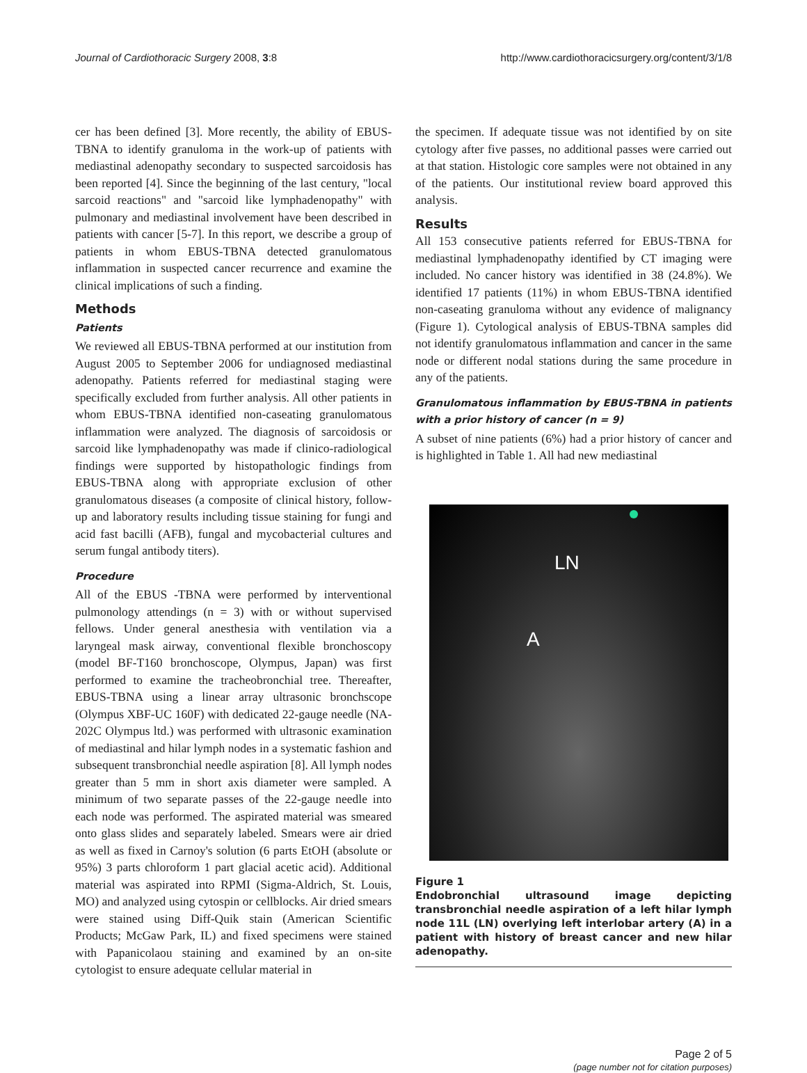Journal of Cardiothoracic Surgery 2008, 3:8 http://www.cardiothoracicsurgery.org/content/3/1/8
cer has been defined [3]. More recently, the ability of EBUS-TBNA to identify granuloma in the work-up of patients with mediastinal adenopathy secondary to suspected sarcoidosis has been reported [4]. Since the beginning of the last century, "local sarcoid reactions" and "sarcoid like lymphadenopathy" with pulmonary and mediastinal involvement have been described in patients with cancer [5-7]. In this report, we describe a group of patients in whom EBUS-TBNA detected granulomatous inflammation in suspected cancer recurrence and examine the clinical implications of such a finding.
Methods
Patients
We reviewed all EBUS-TBNA performed at our institution from August 2005 to September 2006 for undiagnosed mediastinal adenopathy. Patients referred for mediastinal staging were specifically excluded from further analysis. All other patients in whom EBUS-TBNA identified non-caseating granulomatous inflammation were analyzed. The diagnosis of sarcoidosis or sarcoid like lymphadenopathy was made if clinico-radiological findings were supported by histopathologic findings from EBUS-TBNA along with appropriate exclusion of other granulomatous diseases (a composite of clinical history, follow-up and laboratory results including tissue staining for fungi and acid fast bacilli (AFB), fungal and mycobacterial cultures and serum fungal antibody titers).
Procedure
All of the EBUS -TBNA were performed by interventional pulmonology attendings (n = 3) with or without supervised fellows. Under general anesthesia with ventilation via a laryngeal mask airway, conventional flexible bronchoscopy (model BF-T160 bronchoscope, Olympus, Japan) was first performed to examine the tracheobronchial tree. Thereafter, EBUS-TBNA using a linear array ultrasonic bronchscope (Olympus XBF-UC 160F) with dedicated 22-gauge needle (NA-202C Olympus ltd.) was performed with ultrasonic examination of mediastinal and hilar lymph nodes in a systematic fashion and subsequent transbronchial needle aspiration [8]. All lymph nodes greater than 5 mm in short axis diameter were sampled. A minimum of two separate passes of the 22-gauge needle into each node was performed. The aspirated material was smeared onto glass slides and separately labeled. Smears were air dried as well as fixed in Carnoy's solution (6 parts EtOH (absolute or 95%) 3 parts chloroform 1 part glacial acetic acid). Additional material was aspirated into RPMI (Sigma-Aldrich, St. Louis, MO) and analyzed using cytospin or cellblocks. Air dried smears were stained using Diff-Quik stain (American Scientific Products; McGaw Park, IL) and fixed specimens were stained with Papanicolaou staining and examined by an on-site cytologist to ensure adequate cellular material in
the specimen. If adequate tissue was not identified by on site cytology after five passes, no additional passes were carried out at that station. Histologic core samples were not obtained in any of the patients. Our institutional review board approved this analysis.
Results
All 153 consecutive patients referred for EBUS-TBNA for mediastinal lymphadenopathy identified by CT imaging were included. No cancer history was identified in 38 (24.8%). We identified 17 patients (11%) in whom EBUS-TBNA identified non-caseating granuloma without any evidence of malignancy (Figure 1). Cytological analysis of EBUS-TBNA samples did not identify granulomatous inflammation and cancer in the same node or different nodal stations during the same procedure in any of the patients.
Granulomatous inflammation by EBUS-TBNA in patients with a prior history of cancer (n = 9)
A subset of nine patients (6%) had a prior history of cancer and is highlighted in Table 1. All had new mediastinal
LN
A
Figure 1
Endobronchial ultrasound image depicting transbronchial needle aspiration of a left hilar lymph node 11L (LN) overlying left interlobar artery (A) in a patient with history of breast cancer and new hilar adenopathy.
Page 2 of 5
(page number not for citation purposes)